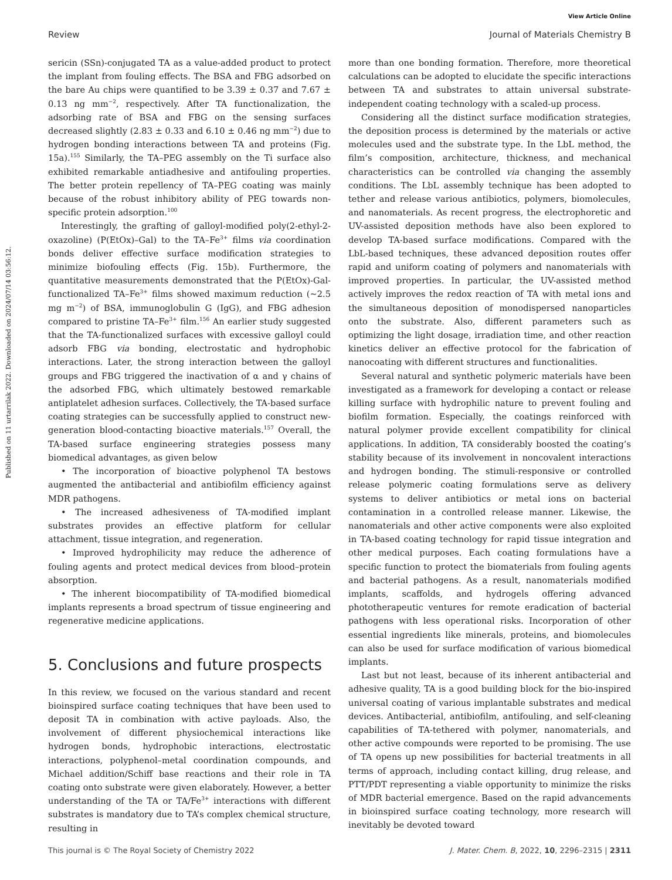View Article Online
Review Journal of Materials Chemistry B
Published on 11 urtarrilak 2022. Downloaded on 2024/07/14 03:56:12.
sericin (SSn)-conjugated TA as a value-added product to protect the implant from fouling effects. The BSA and FBG adsorbed on the bare Au chips were quantified to be 3.39 ± 0.37 and 7.67 ± 0.13 ng mm<sup>−2</sup>, respectively. After TA functionalization, the adsorbing rate of BSA and FBG on the sensing surfaces decreased slightly (2.83 ± 0.33 and 6.10 ± 0.46 ng mm<sup>−2</sup>) due to hydrogen bonding interactions between TA and proteins (Fig. 15a).<sup>155</sup> Similarly, the TA–PEG assembly on the Ti surface also exhibited remarkable antiadhesive and antifouling properties. The better protein repellency of TA–PEG coating was mainly because of the robust inhibitory ability of PEG towards non-specific protein adsorption.<sup>100</sup>
Interestingly, the grafting of galloyl-modified poly(2-ethyl-2-oxazoline) (P(EtOx)–Gal) to the TA–Fe<sup>3+</sup> films via coordination bonds deliver effective surface modification strategies to minimize biofouling effects (Fig. 15b). Furthermore, the quantitative measurements demonstrated that the P(EtOx)-Gal-functionalized TA–Fe<sup>3+</sup> films showed maximum reduction (∼2.5 mg m<sup>−2</sup>) of BSA, immunoglobulin G (IgG), and FBG adhesion compared to pristine TA–Fe<sup>3+</sup> film.<sup>156</sup> An earlier study suggested that the TA-functionalized surfaces with excessive galloyl could adsorb FBG via bonding, electrostatic and hydrophobic interactions. Later, the strong interaction between the galloyl groups and FBG triggered the inactivation of α and γ chains of the adsorbed FBG, which ultimately bestowed remarkable antiplatelet adhesion surfaces. Collectively, the TA-based surface coating strategies can be successfully applied to construct new-generation blood-contacting bioactive materials.<sup>157</sup> Overall, the TA-based surface engineering strategies possess many biomedical advantages, as given below
• The incorporation of bioactive polyphenol TA bestows augmented the antibacterial and antibiofilm efficiency against MDR pathogens.
• The increased adhesiveness of TA-modified implant substrates provides an effective platform for cellular attachment, tissue integration, and regeneration.
• Improved hydrophilicity may reduce the adherence of fouling agents and protect medical devices from blood–protein absorption.
• The inherent biocompatibility of TA-modified biomedical implants represents a broad spectrum of tissue engineering and regenerative medicine applications.
5. Conclusions and future prospects
In this review, we focused on the various standard and recent bioinspired surface coating techniques that have been used to deposit TA in combination with active payloads. Also, the involvement of different physiochemical interactions like hydrogen bonds, hydrophobic interactions, electrostatic interactions, polyphenol–metal coordination compounds, and Michael addition/Schiff base reactions and their role in TA coating onto substrate were given elaborately. However, a better understanding of the TA or TA/Fe<sup>3+</sup> interactions with different substrates is mandatory due to TA’s complex chemical structure, resulting in
more than one bonding formation. Therefore, more theoretical calculations can be adopted to elucidate the specific interactions between TA and substrates to attain universal substrate-independent coating technology with a scaled-up process.
Considering all the distinct surface modification strategies, the deposition process is determined by the materials or active molecules used and the substrate type. In the LbL method, the film’s composition, architecture, thickness, and mechanical characteristics can be controlled via changing the assembly conditions. The LbL assembly technique has been adopted to tether and release various antibiotics, polymers, biomolecules, and nanomaterials. As recent progress, the electrophoretic and UV-assisted deposition methods have also been explored to develop TA-based surface modifications. Compared with the LbL-based techniques, these advanced deposition routes offer rapid and uniform coating of polymers and nanomaterials with improved properties. In particular, the UV-assisted method actively improves the redox reaction of TA with metal ions and the simultaneous deposition of monodispersed nanoparticles onto the substrate. Also, different parameters such as optimizing the light dosage, irradiation time, and other reaction kinetics deliver an effective protocol for the fabrication of nanocoating with different structures and functionalities.
Several natural and synthetic polymeric materials have been investigated as a framework for developing a contact or release killing surface with hydrophilic nature to prevent fouling and biofilm formation. Especially, the coatings reinforced with natural polymer provide excellent compatibility for clinical applications. In addition, TA considerably boosted the coating’s stability because of its involvement in noncovalent interactions and hydrogen bonding. The stimuli-responsive or controlled release polymeric coating formulations serve as delivery systems to deliver antibiotics or metal ions on bacterial contamination in a controlled release manner. Likewise, the nanomaterials and other active components were also exploited in TA-based coating technology for rapid tissue integration and other medical purposes. Each coating formulations have a specific function to protect the biomaterials from fouling agents and bacterial pathogens. As a result, nanomaterials modified implants, scaffolds, and hydrogels offering advanced phototherapeutic ventures for remote eradication of bacterial pathogens with less operational risks. Incorporation of other essential ingredients like minerals, proteins, and biomolecules can also be used for surface modification of various biomedical implants.
Last but not least, because of its inherent antibacterial and adhesive quality, TA is a good building block for the bio-inspired universal coating of various implantable substrates and medical devices. Antibacterial, antibiofilm, antifouling, and self-cleaning capabilities of TA-tethered with polymer, nanomaterials, and other active compounds were reported to be promising. The use of TA opens up new possibilities for bacterial treatments in all terms of approach, including contact killing, drug release, and PTT/PDT representing a viable opportunity to minimize the risks of MDR bacterial emergence. Based on the rapid advancements in bioinspired surface coating technology, more research will inevitably be devoted toward
This journal is © The Royal Society of Chemistry 2022 J. Mater. Chem. B, 2022, 10, 2296–2315 | 2311